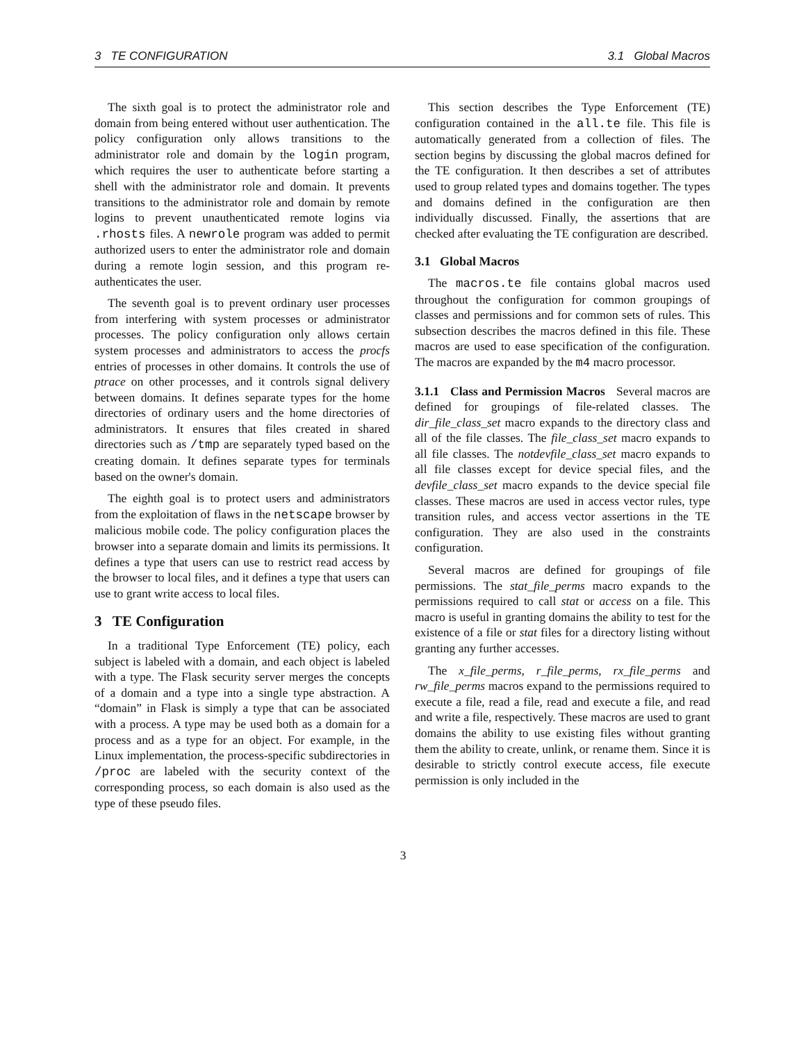3 TE CONFIGURATION 3.1 Global Macros
The sixth goal is to protect the administrator role and domain from being entered without user authentication. The policy configuration only allows transitions to the administrator role and domain by the login program, which requires the user to authenticate before starting a shell with the administrator role and domain. It prevents transitions to the administrator role and domain by remote logins to prevent unauthenticated remote logins via .rhosts files. A newrole program was added to permit authorized users to enter the administrator role and domain during a remote login session, and this program re-authenticates the user.
The seventh goal is to prevent ordinary user processes from interfering with system processes or administrator processes. The policy configuration only allows certain system processes and administrators to access the procfs entries of processes in other domains. It controls the use of ptrace on other processes, and it controls signal delivery between domains. It defines separate types for the home directories of ordinary users and the home directories of administrators. It ensures that files created in shared directories such as /tmp are separately typed based on the creating domain. It defines separate types for terminals based on the owner's domain.
The eighth goal is to protect users and administrators from the exploitation of flaws in the netscape browser by malicious mobile code. The policy configuration places the browser into a separate domain and limits its permissions. It defines a type that users can use to restrict read access by the browser to local files, and it defines a type that users can use to grant write access to local files.
3 TE Configuration
In a traditional Type Enforcement (TE) policy, each subject is labeled with a domain, and each object is labeled with a type. The Flask security server merges the concepts of a domain and a type into a single type abstraction. A “domain” in Flask is simply a type that can be associated with a process. A type may be used both as a domain for a process and as a type for an object. For example, in the Linux implementation, the process-specific subdirectories in /proc are labeled with the security context of the corresponding process, so each domain is also used as the type of these pseudo files.
This section describes the Type Enforcement (TE) configuration contained in the all.te file. This file is automatically generated from a collection of files. The section begins by discussing the global macros defined for the TE configuration. It then describes a set of attributes used to group related types and domains together. The types and domains defined in the configuration are then individually discussed. Finally, the assertions that are checked after evaluating the TE configuration are described.
3.1 Global Macros
The macros.te file contains global macros used throughout the configuration for common groupings of classes and permissions and for common sets of rules. This subsection describes the macros defined in this file. These macros are used to ease specification of the configuration. The macros are expanded by the m4 macro processor.
3.1.1 Class and Permission Macros Several macros are defined for groupings of file-related classes. The dir_file_class_set macro expands to the directory class and all of the file classes. The file_class_set macro expands to all file classes. The notdevfile_class_set macro expands to all file classes except for device special files, and the devfile_class_set macro expands to the device special file classes. These macros are used in access vector rules, type transition rules, and access vector assertions in the TE configuration. They are also used in the constraints configuration.
Several macros are defined for groupings of file permissions. The stat_file_perms macro expands to the permissions required to call stat or access on a file. This macro is useful in granting domains the ability to test for the existence of a file or stat files for a directory listing without granting any further accesses.
The x_file_perms, r_file_perms, rx_file_perms and rw_file_perms macros expand to the permissions required to execute a file, read a file, read and execute a file, and read and write a file, respectively. These macros are used to grant domains the ability to use existing files without granting them the ability to create, unlink, or rename them. Since it is desirable to strictly control execute access, file execute permission is only included in the
3